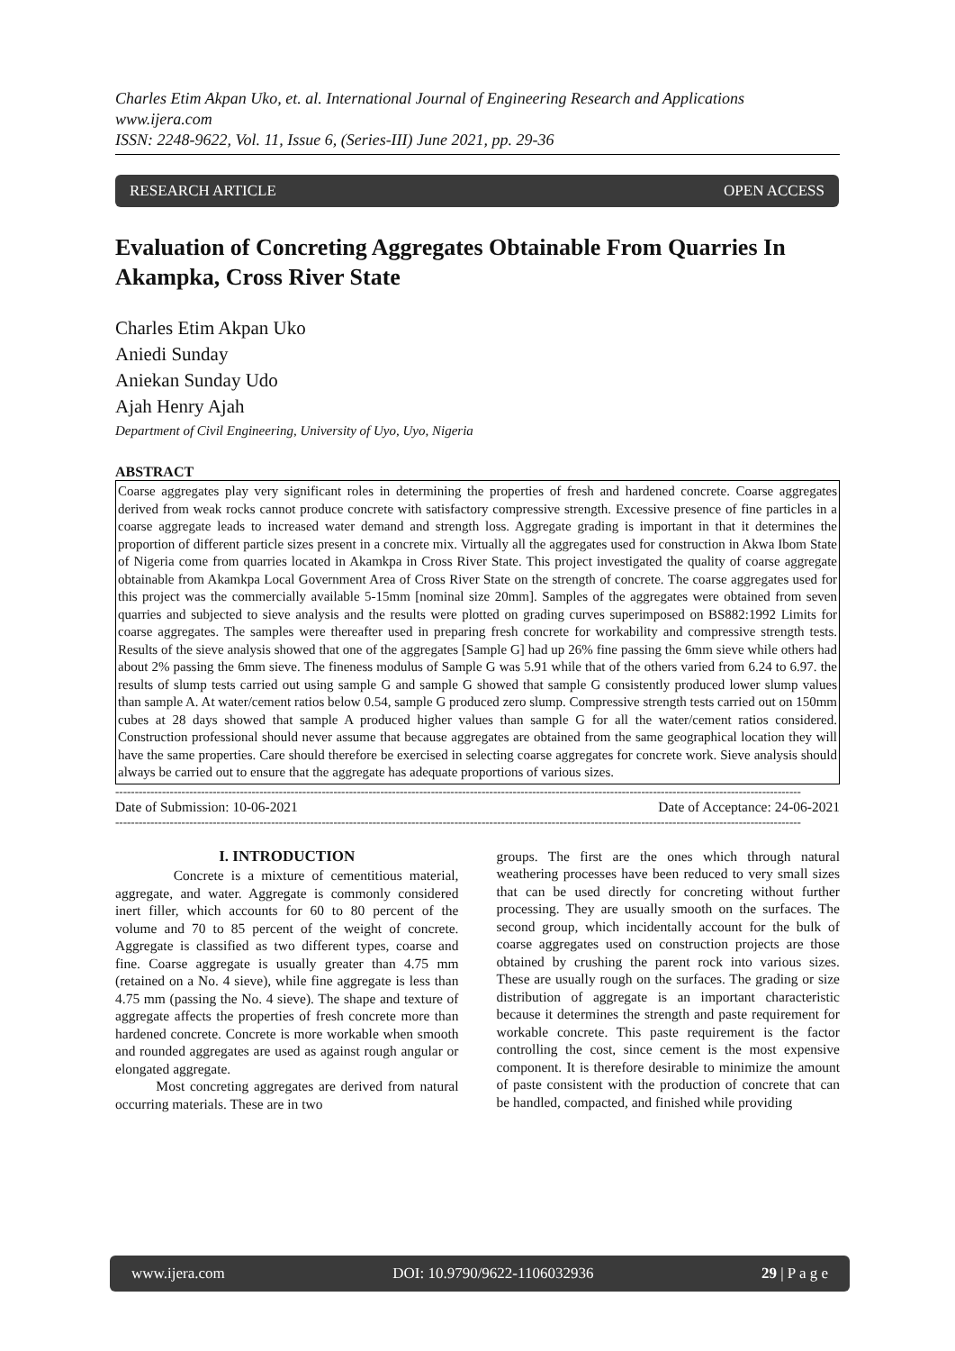Charles Etim Akpan Uko, et. al. International Journal of Engineering Research and Applications
www.ijera.com
ISSN: 2248-9622, Vol. 11, Issue 6, (Series-III) June 2021, pp. 29-36
RESEARCH ARTICLE OPEN ACCESS
Evaluation of Concreting Aggregates Obtainable From Quarries In Akampka, Cross River State
Charles Etim Akpan Uko
Aniedi Sunday
Aniekan Sunday Udo
Ajah Henry Ajah
Department of Civil Engineering, University of Uyo, Uyo, Nigeria
ABSTRACT
Coarse aggregates play very significant roles in determining the properties of fresh and hardened concrete. Coarse aggregates derived from weak rocks cannot produce concrete with satisfactory compressive strength. Excessive presence of fine particles in a coarse aggregate leads to increased water demand and strength loss. Aggregate grading is important in that it determines the proportion of different particle sizes present in a concrete mix. Virtually all the aggregates used for construction in Akwa Ibom State of Nigeria come from quarries located in Akamkpa in Cross River State. This project investigated the quality of coarse aggregate obtainable from Akamkpa Local Government Area of Cross River State on the strength of concrete. The coarse aggregates used for this project was the commercially available 5-15mm [nominal size 20mm]. Samples of the aggregates were obtained from seven quarries and subjected to sieve analysis and the results were plotted on grading curves superimposed on BS882:1992 Limits for coarse aggregates. The samples were thereafter used in preparing fresh concrete for workability and compressive strength tests. Results of the sieve analysis showed that one of the aggregates [Sample G] had up 26% fine passing the 6mm sieve while others had about 2% passing the 6mm sieve. The fineness modulus of Sample G was 5.91 while that of the others varied from 6.24 to 6.97. the results of slump tests carried out using sample G and sample G showed that sample G consistently produced lower slump values than sample A. At water/cement ratios below 0.54, sample G produced zero slump. Compressive strength tests carried out on 150mm cubes at 28 days showed that sample A produced higher values than sample G for all the water/cement ratios considered. Construction professional should never assume that because aggregates are obtained from the same geographical location they will have the same properties. Care should therefore be exercised in selecting coarse aggregates for concrete work. Sieve analysis should always be carried out to ensure that the aggregate has adequate proportions of various sizes.
--------------------------------------------------------------------------------------------------------------------------------------------------------------------------------
Date of Submission: 10-06-2021 Date of Acceptance: 24-06-2021
--------------------------------------------------------------------------------------------------------------------------------------------------------------------------------
I. INTRODUCTION
Concrete is a mixture of cementitious material, aggregate, and water. Aggregate is commonly considered inert filler, which accounts for 60 to 80 percent of the volume and 70 to 85 percent of the weight of concrete. Aggregate is classified as two different types, coarse and fine. Coarse aggregate is usually greater than 4.75 mm (retained on a No. 4 sieve), while fine aggregate is less than 4.75 mm (passing the No. 4 sieve). The shape and texture of aggregate affects the properties of fresh concrete more than hardened concrete. Concrete is more workable when smooth and rounded aggregates are used as against rough angular or elongated aggregate.
Most concreting aggregates are derived from natural occurring materials. These are in two
groups. The first are the ones which through natural weathering processes have been reduced to very small sizes that can be used directly for concreting without further processing. They are usually smooth on the surfaces. The second group, which incidentally account for the bulk of coarse aggregates used on construction projects are those obtained by crushing the parent rock into various sizes. These are usually rough on the surfaces. The grading or size distribution of aggregate is an important characteristic because it determines the strength and paste requirement for workable concrete. This paste requirement is the factor controlling the cost, since cement is the most expensive component. It is therefore desirable to minimize the amount of paste consistent with the production of concrete that can be handled, compacted, and finished while providing
www.ijera.com DOI: 10.9790/9622-1106032936 29 | P a g e